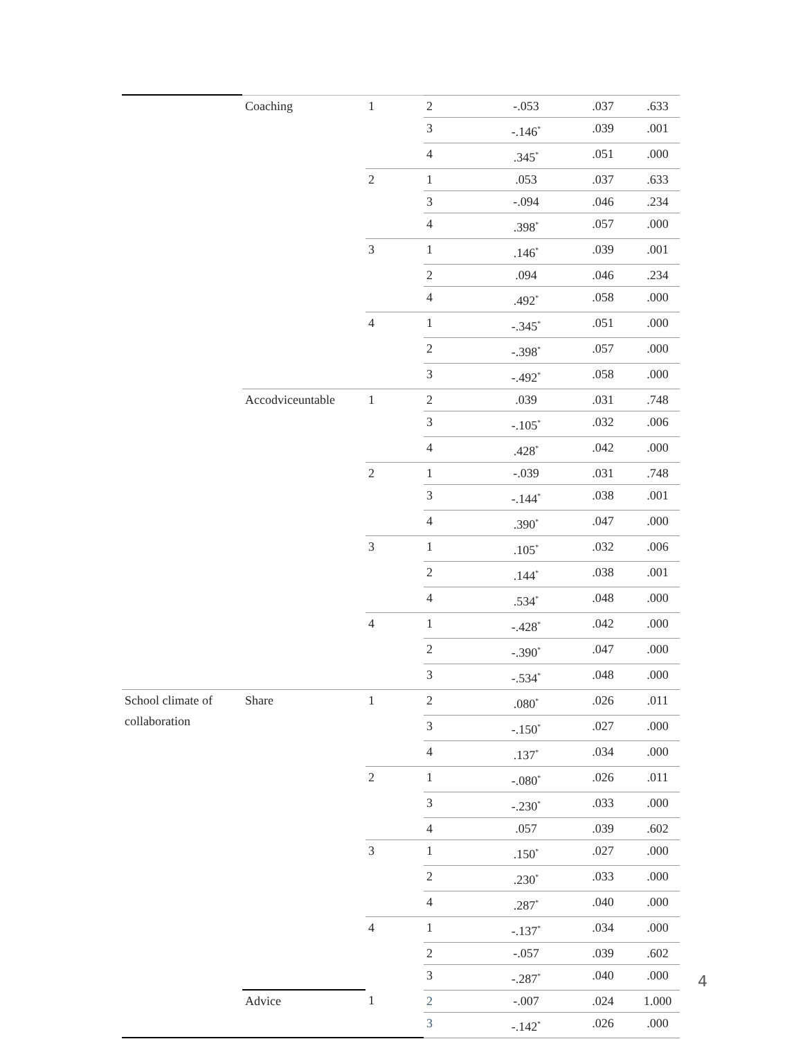| | Coaching | 1 | 2 | -.053 | .037 | .633 |
| | | | 3 | -.146<sup>*</sup> | .039 | .001 |
| | | | 4 | .345<sup>*</sup> | .051 | .000 |
| | | 2 | 1 | .053 | .037 | .633 |
| | | | 3 | -.094 | .046 | .234 |
| | | | 4 | .398<sup>*</sup> | .057 | .000 |
| | | 3 | 1 | .146<sup>*</sup> | .039 | .001 |
| | | | 2 | .094 | .046 | .234 |
| | | | 4 | .492<sup>*</sup> | .058 | .000 |
| | | 4 | 1 | -.345<sup>*</sup> | .051 | .000 |
| | | | 2 | -.398<sup>*</sup> | .057 | .000 |
| | | | 3 | -.492<sup>*</sup> | .058 | .000 |
| | Accodviceuntable | 1 | 2 | .039 | .031 | .748 |
| | | | 3 | -.105<sup>*</sup> | .032 | .006 |
| | | | 4 | .428<sup>*</sup> | .042 | .000 |
| | | 2 | 1 | -.039 | .031 | .748 |
| | | | 3 | -.144<sup>*</sup> | .038 | .001 |
| | | | 4 | .390<sup>*</sup> | .047 | .000 |
| | | 3 | 1 | .105<sup>*</sup> | .032 | .006 |
| | | | 2 | .144<sup>*</sup> | .038 | .001 |
| | | | 4 | .534<sup>*</sup> | .048 | .000 |
| | | 4 | 1 | -.428<sup>*</sup> | .042 | .000 |
| | | | 2 | -.390<sup>*</sup> | .047 | .000 |
| | | | 3 | -.534<sup>*</sup> | .048 | .000 |
| School climate of collaboration | Share | 1 | 2 | .080<sup>*</sup> | .026 | .011 |
| | | | 3 | -.150<sup>*</sup> | .027 | .000 |
| | | | 4 | .137<sup>*</sup> | .034 | .000 |
| | | 2 | 1 | -.080<sup>*</sup> | .026 | .011 |
| | | | 3 | -.230<sup>*</sup> | .033 | .000 |
| | | | 4 | .057 | .039 | .602 |
| | | 3 | 1 | .150<sup>*</sup> | .027 | .000 |
| | | | 2 | .230<sup>*</sup> | .033 | .000 |
| | | | 4 | .287<sup>*</sup> | .040 | .000 |
| | | 4 | 1 | -.137<sup>*</sup> | .034 | .000 |
| | | | 2 | -.057 | .039 | .602 |
| | | | 3 | -.287<sup>*</sup> | .040 | .000 |
| | Advice | 1 | 2 | -.007 | .024 | 1.000 |
| | | | 3 | -.142<sup>*</sup> | .026 | .000 |
4